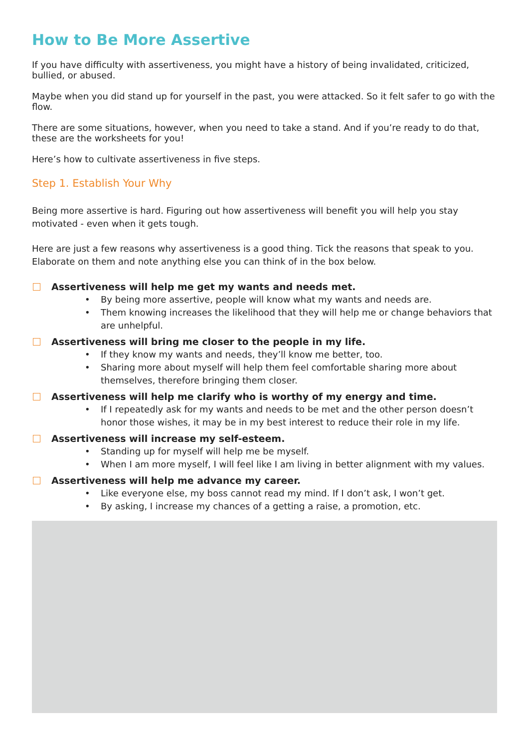How to Be More Assertive
If you have difficulty with assertiveness, you might have a history of being invalidated, criticized, bullied, or abused.
Maybe when you did stand up for yourself in the past, you were attacked. So it felt safer to go with the flow.
There are some situations, however, when you need to take a stand. And if you’re ready to do that, these are the worksheets for you!
Here’s how to cultivate assertiveness in five steps.
Step 1. Establish Your Why
Being more assertive is hard. Figuring out how assertiveness will benefit you will help you stay motivated - even when it gets tough.
Here are just a few reasons why assertiveness is a good thing. Tick the reasons that speak to you. Elaborate on them and note anything else you can think of in the box below.
Assertiveness will help me get my wants and needs met.
• By being more assertive, people will know what my wants and needs are.
• Them knowing increases the likelihood that they will help me or change behaviors that are unhelpful.
Assertiveness will bring me closer to the people in my life.
• If they know my wants and needs, they’ll know me better, too.
• Sharing more about myself will help them feel comfortable sharing more about themselves, therefore bringing them closer.
Assertiveness will help me clarify who is worthy of my energy and time.
• If I repeatedly ask for my wants and needs to be met and the other person doesn’t honor those wishes, it may be in my best interest to reduce their role in my life.
Assertiveness will increase my self-esteem.
• Standing up for myself will help me be myself.
• When I am more myself, I will feel like I am living in better alignment with my values.
Assertiveness will help me advance my career.
• Like everyone else, my boss cannot read my mind. If I don’t ask, I won’t get.
• By asking, I increase my chances of a getting a raise, a promotion, etc.